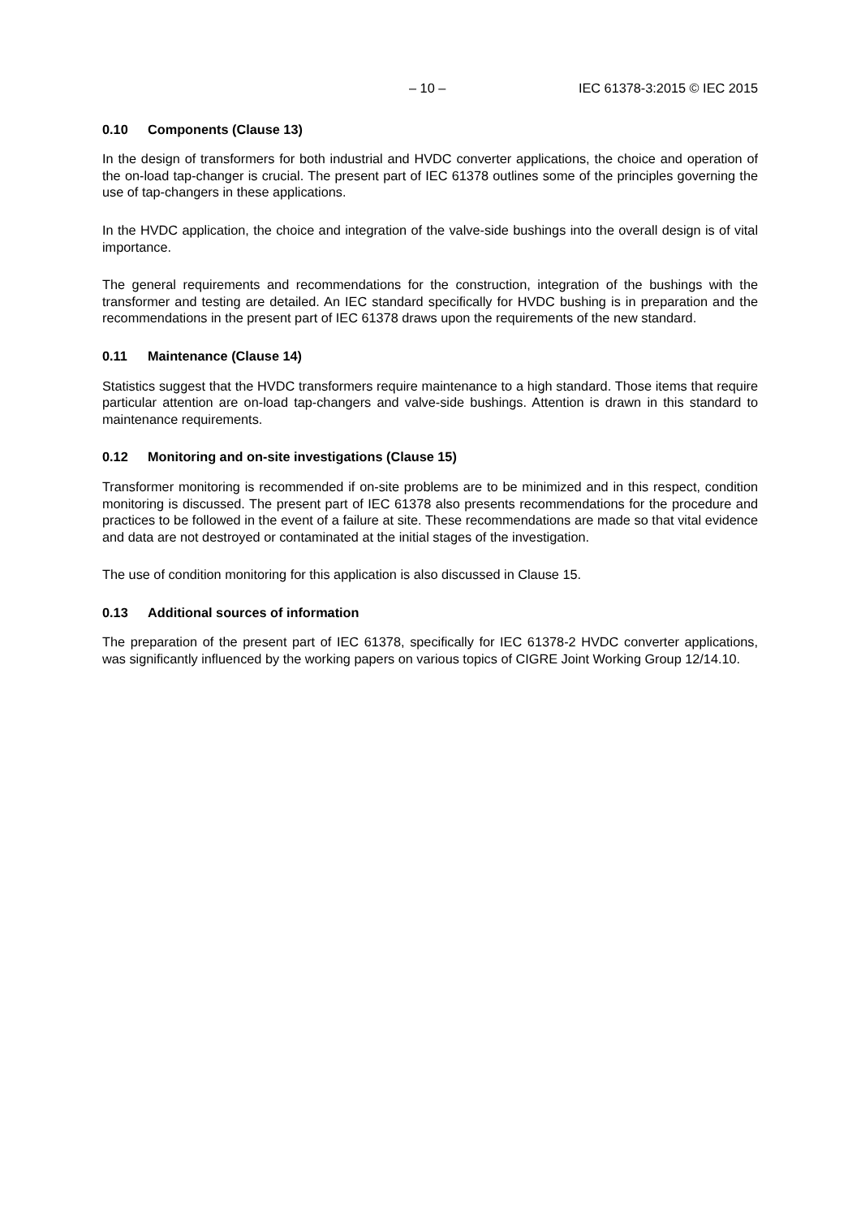– 10 – IEC 61378-3:2015 © IEC 2015
0.10 Components (Clause 13)
In the design of transformers for both industrial and HVDC converter applications, the choice and operation of the on-load tap-changer is crucial. The present part of IEC 61378 outlines some of the principles governing the use of tap-changers in these applications.
In the HVDC application, the choice and integration of the valve-side bushings into the overall design is of vital importance.
The general requirements and recommendations for the construction, integration of the bushings with the transformer and testing are detailed. An IEC standard specifically for HVDC bushing is in preparation and the recommendations in the present part of IEC 61378 draws upon the requirements of the new standard.
0.11 Maintenance (Clause 14)
Statistics suggest that the HVDC transformers require maintenance to a high standard. Those items that require particular attention are on-load tap-changers and valve-side bushings. Attention is drawn in this standard to maintenance requirements.
0.12 Monitoring and on-site investigations (Clause 15)
Transformer monitoring is recommended if on-site problems are to be minimized and in this respect, condition monitoring is discussed. The present part of IEC 61378 also presents recommendations for the procedure and practices to be followed in the event of a failure at site. These recommendations are made so that vital evidence and data are not destroyed or contaminated at the initial stages of the investigation.
The use of condition monitoring for this application is also discussed in Clause 15.
0.13 Additional sources of information
The preparation of the present part of IEC 61378, specifically for IEC 61378-2 HVDC converter applications, was significantly influenced by the working papers on various topics of CIGRE Joint Working Group 12/14.10.